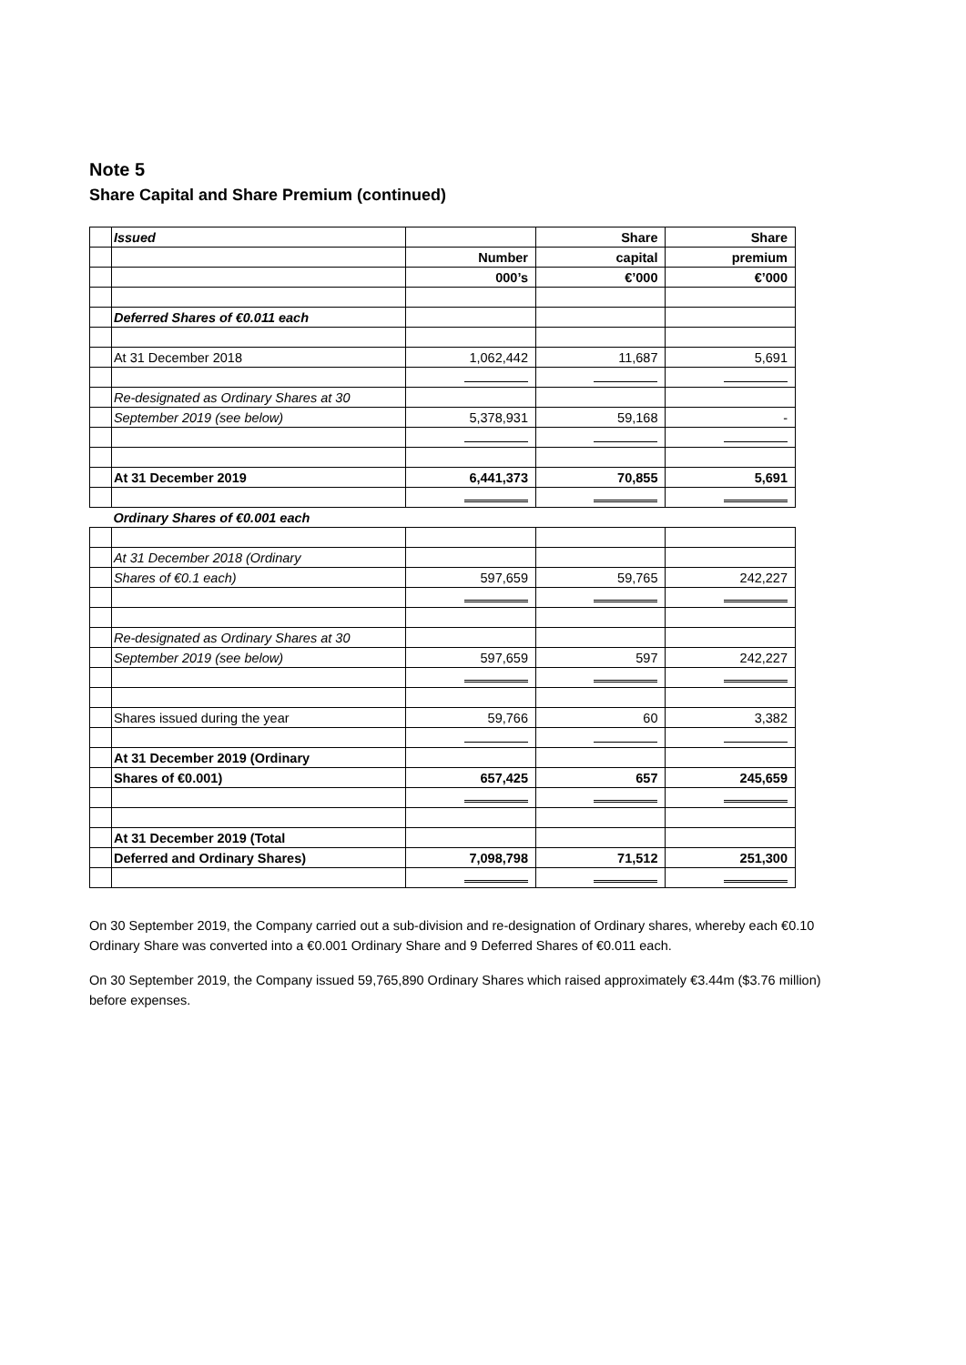Note 5
Share Capital and Share Premium (continued)
| | Issued | | Share | Share |
| | | Number | capital | premium |
| | | 000’s | €’000 | €’000 |
| | Deferred Shares of €0.011 each | | | |
| | At 31 December 2018 | 1,062,442 | 11,687 | 5,691 |
| | Re-designated as Ordinary Shares at 30 | | | |
| | September 2019 (see below) | 5,378,931 | 59,168 | - |
| | At 31 December 2019 | 6,441,373 | 70,855 | 5,691 |
| | Ordinary Shares of €0.001 each | | | |
| | At 31 December 2018 (Ordinary | | | |
| | Shares of €0.1 each) | 597,659 | 59,765 | 242,227 |
| | Re-designated as Ordinary Shares at 30 | | | |
| | September 2019 (see below) | 597,659 | 597 | 242,227 |
| | Shares issued during the year | 59,766 | 60 | 3,382 |
| | At 31 December 2019 (Ordinary | | | |
| | Shares of €0.001) | 657,425 | 657 | 245,659 |
| | At 31 December 2019 (Total | | | |
| | Deferred and Ordinary Shares) | 7,098,798 | 71,512 | 251,300 |
On 30 September 2019, the Company carried out a sub-division and re-designation of Ordinary shares, whereby each €0.10 Ordinary Share was converted into a €0.001 Ordinary Share and 9 Deferred Shares of €0.011 each.
On 30 September 2019, the Company issued 59,765,890 Ordinary Shares which raised approximately €3.44m ($3.76 million) before expenses.